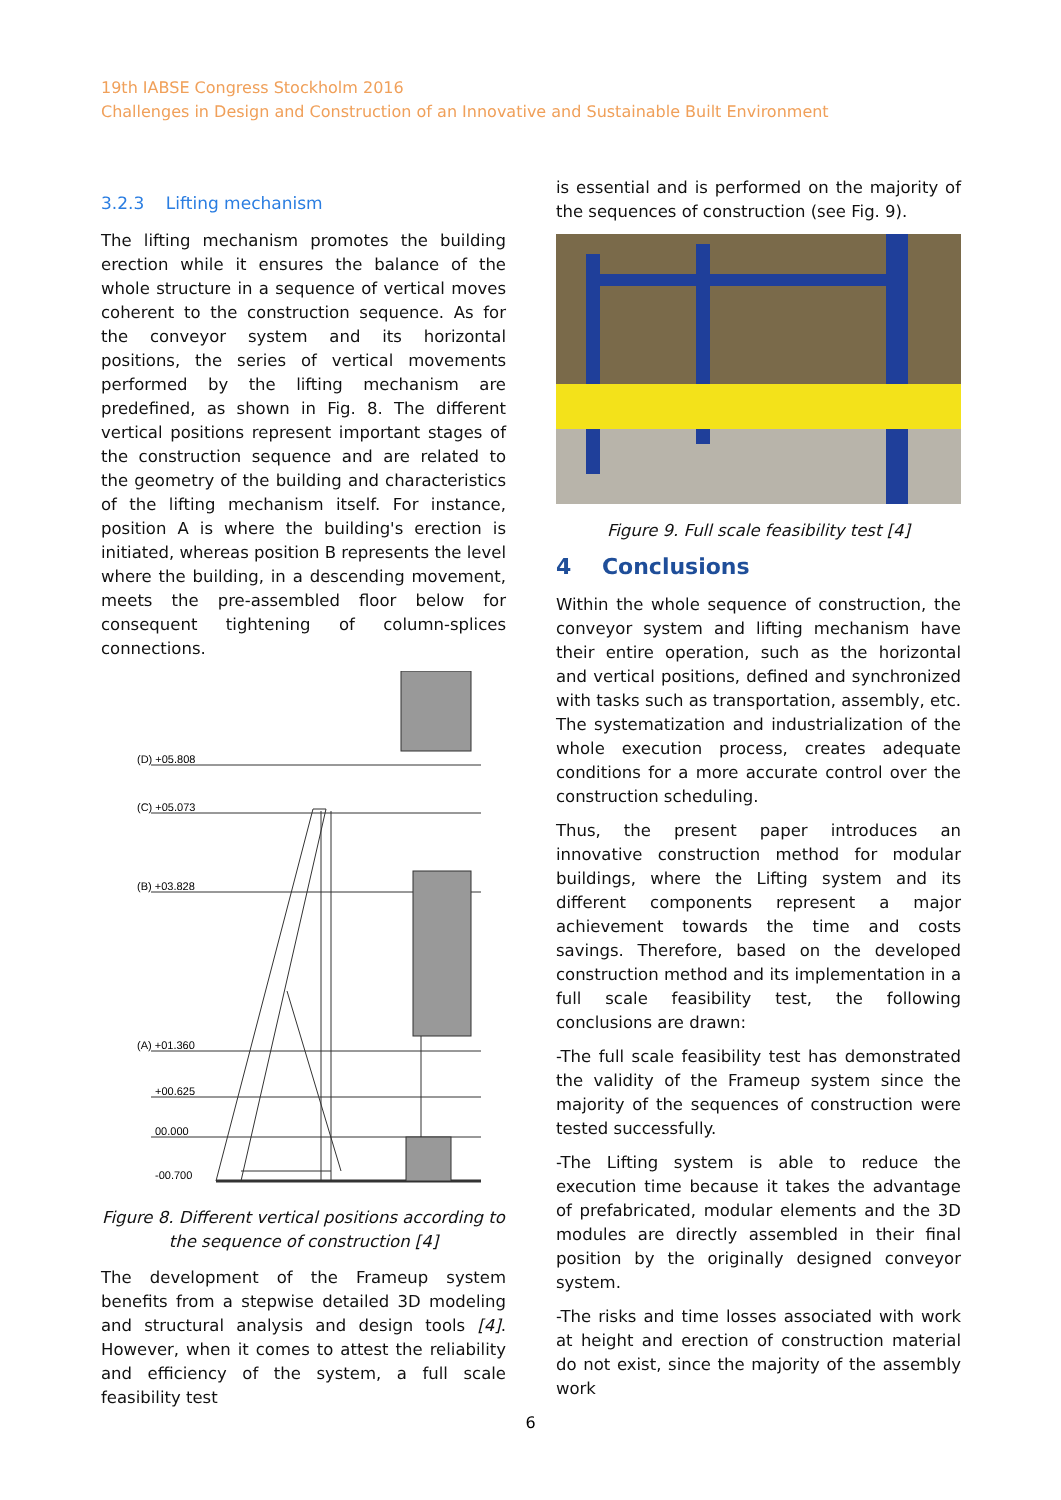19th IABSE Congress Stockholm 2016
Challenges in Design and Construction of an Innovative and Sustainable Built Environment
3.2.3 Lifting mechanism
The lifting mechanism promotes the building erection while it ensures the balance of the whole structure in a sequence of vertical moves coherent to the construction sequence. As for the conveyor system and its horizontal positions, the series of vertical movements performed by the lifting mechanism are predefined, as shown in Fig. 8. The different vertical positions represent important stages of the construction sequence and are related to the geometry of the building and characteristics of the lifting mechanism itself. For instance, position A is where the building's erection is initiated, whereas position B represents the level where the building, in a descending movement, meets the pre-assembled floor below for consequent tightening of column-splices connections.
(D) +05.808
(C) +05.073
(B) +03.828
(A) +01.360
+00.625
00.000
-00.700
Figure 8. Different vertical positions according to the sequence of construction [4]
The development of the Frameup system benefits from a stepwise detailed 3D modeling and structural analysis and design tools [4]. However, when it comes to attest the reliability and efficiency of the system, a full scale feasibility test
is essential and is performed on the majority of the sequences of construction (see Fig. 9).
Figure 9. Full scale feasibility test [4]
4 Conclusions
Within the whole sequence of construction, the conveyor system and lifting mechanism have their entire operation, such as the horizontal and vertical positions, defined and synchronized with tasks such as transportation, assembly, etc. The systematization and industrialization of the whole execution process, creates adequate conditions for a more accurate control over the construction scheduling.
Thus, the present paper introduces an innovative construction method for modular buildings, where the Lifting system and its different components represent a major achievement towards the time and costs savings. Therefore, based on the developed construction method and its implementation in a full scale feasibility test, the following conclusions are drawn:
-The full scale feasibility test has demonstrated the validity of the Frameup system since the majority of the sequences of construction were tested successfully.
-The Lifting system is able to reduce the execution time because it takes the advantage of prefabricated, modular elements and the 3D modules are directly assembled in their final position by the originally designed conveyor system.
-The risks and time losses associated with work at height and erection of construction material do not exist, since the majority of the assembly work
6